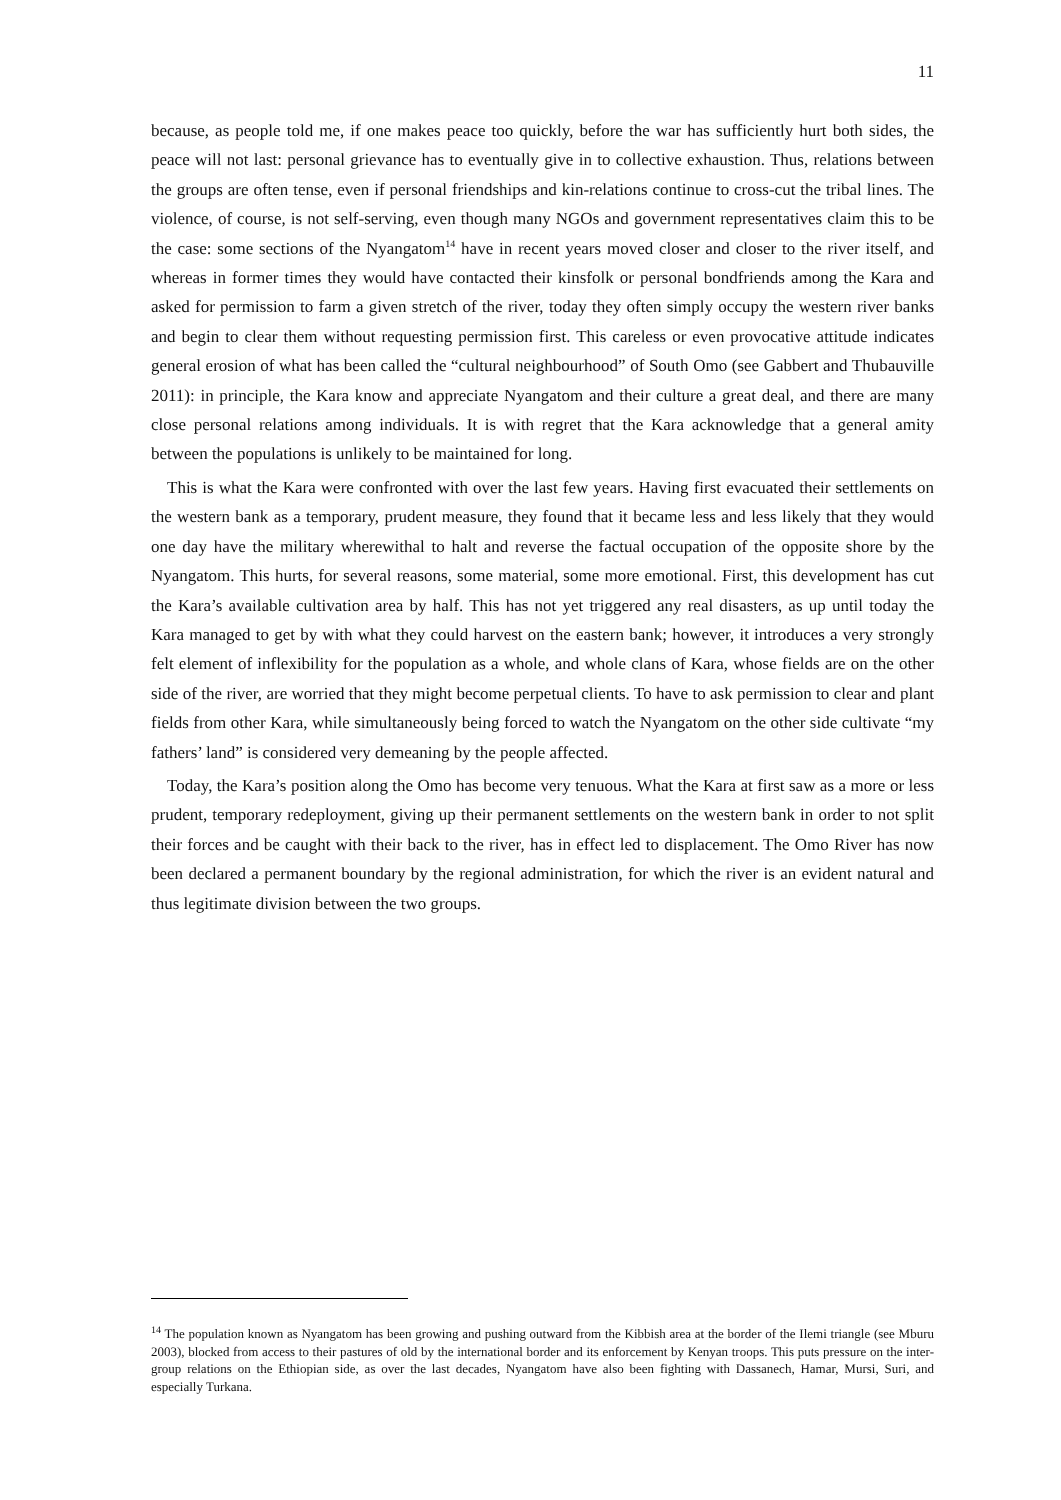11
because, as people told me, if one makes peace too quickly, before the war has sufficiently hurt both sides, the peace will not last: personal grievance has to eventually give in to collective exhaustion. Thus, relations between the groups are often tense, even if personal friendships and kin-relations continue to cross-cut the tribal lines. The violence, of course, is not self-serving, even though many NGOs and government representatives claim this to be the case: some sections of the Nyangatom<sup>14</sup> have in recent years moved closer and closer to the river itself, and whereas in former times they would have contacted their kinsfolk or personal bondfriends among the Kara and asked for permission to farm a given stretch of the river, today they often simply occupy the western river banks and begin to clear them without requesting permission first. This careless or even provocative attitude indicates general erosion of what has been called the “cultural neighbourhood” of South Omo (see Gabbert and Thubauville 2011): in principle, the Kara know and appreciate Nyangatom and their culture a great deal, and there are many close personal relations among individuals. It is with regret that the Kara acknowledge that a general amity between the populations is unlikely to be maintained for long.
This is what the Kara were confronted with over the last few years. Having first evacuated their settlements on the western bank as a temporary, prudent measure, they found that it became less and less likely that they would one day have the military wherewithal to halt and reverse the factual occupation of the opposite shore by the Nyangatom. This hurts, for several reasons, some material, some more emotional. First, this development has cut the Kara’s available cultivation area by half. This has not yet triggered any real disasters, as up until today the Kara managed to get by with what they could harvest on the eastern bank; however, it introduces a very strongly felt element of inflexibility for the population as a whole, and whole clans of Kara, whose fields are on the other side of the river, are worried that they might become perpetual clients. To have to ask permission to clear and plant fields from other Kara, while simultaneously being forced to watch the Nyangatom on the other side cultivate “my fathers’ land” is considered very demeaning by the people affected.
Today, the Kara’s position along the Omo has become very tenuous. What the Kara at first saw as a more or less prudent, temporary redeployment, giving up their permanent settlements on the western bank in order to not split their forces and be caught with their back to the river, has in effect led to displacement. The Omo River has now been declared a permanent boundary by the regional administration, for which the river is an evident natural and thus legitimate division between the two groups.
<sup>14</sup> The population known as Nyangatom has been growing and pushing outward from the Kibbish area at the border of the Ilemi triangle (see Mburu 2003), blocked from access to their pastures of old by the international border and its enforcement by Kenyan troops. This puts pressure on the inter-group relations on the Ethiopian side, as over the last decades, Nyangatom have also been fighting with Dassanech, Hamar, Mursi, Suri, and especially Turkana.